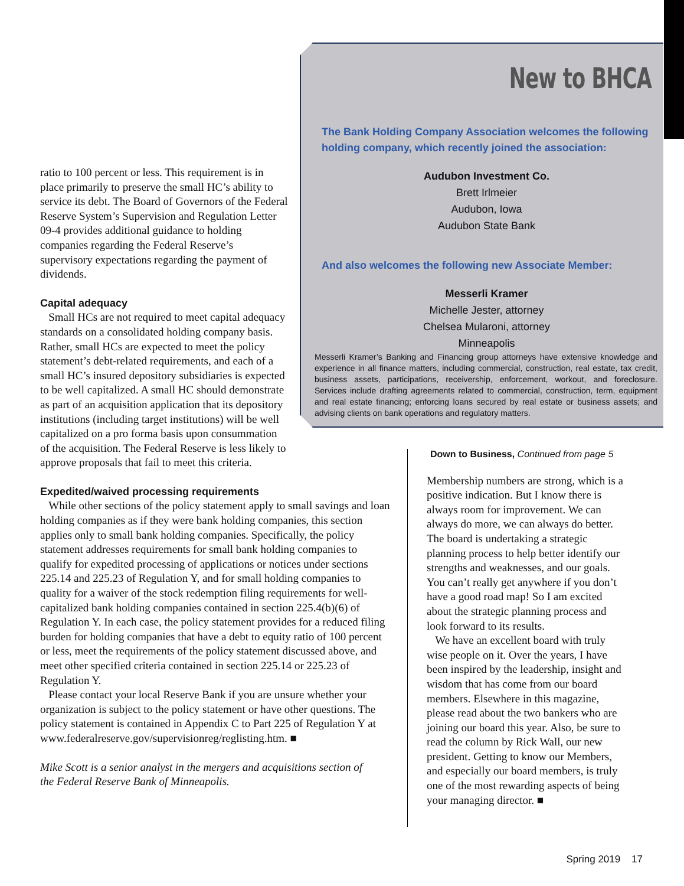New to BHCA
The Bank Holding Company Association welcomes the following holding company, which recently joined the association:
Audubon Investment Co.
Brett Irlmeier
Audubon, Iowa
Audubon State Bank
And also welcomes the following new Associate Member:
Messerli Kramer
Michelle Jester, attorney
Chelsea Mularoni, attorney
Minneapolis
Messerli Kramer’s Banking and Financing group attorneys have extensive knowledge and experience in all finance matters, including commercial, construction, real estate, tax credit, business assets, participations, receivership, enforcement, workout, and foreclosure. Services include drafting agreements related to commercial, construction, term, equipment and real estate financing; enforcing loans secured by real estate or business assets; and advising clients on bank operations and regulatory matters.
ratio to 100 percent or less. This requirement is in place primarily to preserve the small HC’s ability to service its debt. The Board of Governors of the Federal Reserve System’s Supervision and Regulation Letter 09-4 provides additional guidance to holding companies regarding the Federal Reserve’s supervisory expectations regarding the payment of dividends.
Capital adequacy
Small HCs are not required to meet capital adequacy standards on a consolidated holding company basis. Rather, small HCs are expected to meet the policy statement’s debt-related requirements, and each of a small HC’s insured depository subsidiaries is expected to be well capitalized. A small HC should demonstrate as part of an acquisition application that its depository institutions (including target institutions) will be well capitalized on a pro forma basis upon consummation of the acquisition. The Federal Reserve is less likely to approve proposals that fail to meet this criteria.
Expedited/waived processing requirements
While other sections of the policy statement apply to small savings and loan holding companies as if they were bank holding companies, this section applies only to small bank holding companies. Specifically, the policy statement addresses requirements for small bank holding companies to qualify for expedited processing of applications or notices under sections 225.14 and 225.23 of Regulation Y, and for small holding companies to quality for a waiver of the stock redemption filing requirements for well-capitalized bank holding companies contained in section 225.4(b)(6) of Regulation Y. In each case, the policy statement provides for a reduced filing burden for holding companies that have a debt to equity ratio of 100 percent or less, meet the requirements of the policy statement discussed above, and meet other specified criteria contained in section 225.14 or 225.23 of Regulation Y.
Please contact your local Reserve Bank if you are unsure whether your organization is subject to the policy statement or have other questions. The policy statement is contained in Appendix C to Part 225 of Regulation Y at www.federalreserve.gov/supervisionreg/reglisting.htm. ■
Mike Scott is a senior analyst in the mergers and acquisitions section of the Federal Reserve Bank of Minneapolis.
Down to Business, Continued from page 5
Membership numbers are strong, which is a positive indication. But I know there is always room for improvement. We can always do more, we can always do better. The board is undertaking a strategic planning process to help better identify our strengths and weaknesses, and our goals. You can’t really get anywhere if you don’t have a good road map! So I am excited about the strategic planning process and look forward to its results.
We have an excellent board with truly wise people on it. Over the years, I have been inspired by the leadership, insight and wisdom that has come from our board members. Elsewhere in this magazine, please read about the two bankers who are joining our board this year. Also, be sure to read the column by Rick Wall, our new president. Getting to know our Members, and especially our board members, is truly one of the most rewarding aspects of being your managing director. ■
Spring 2019 17